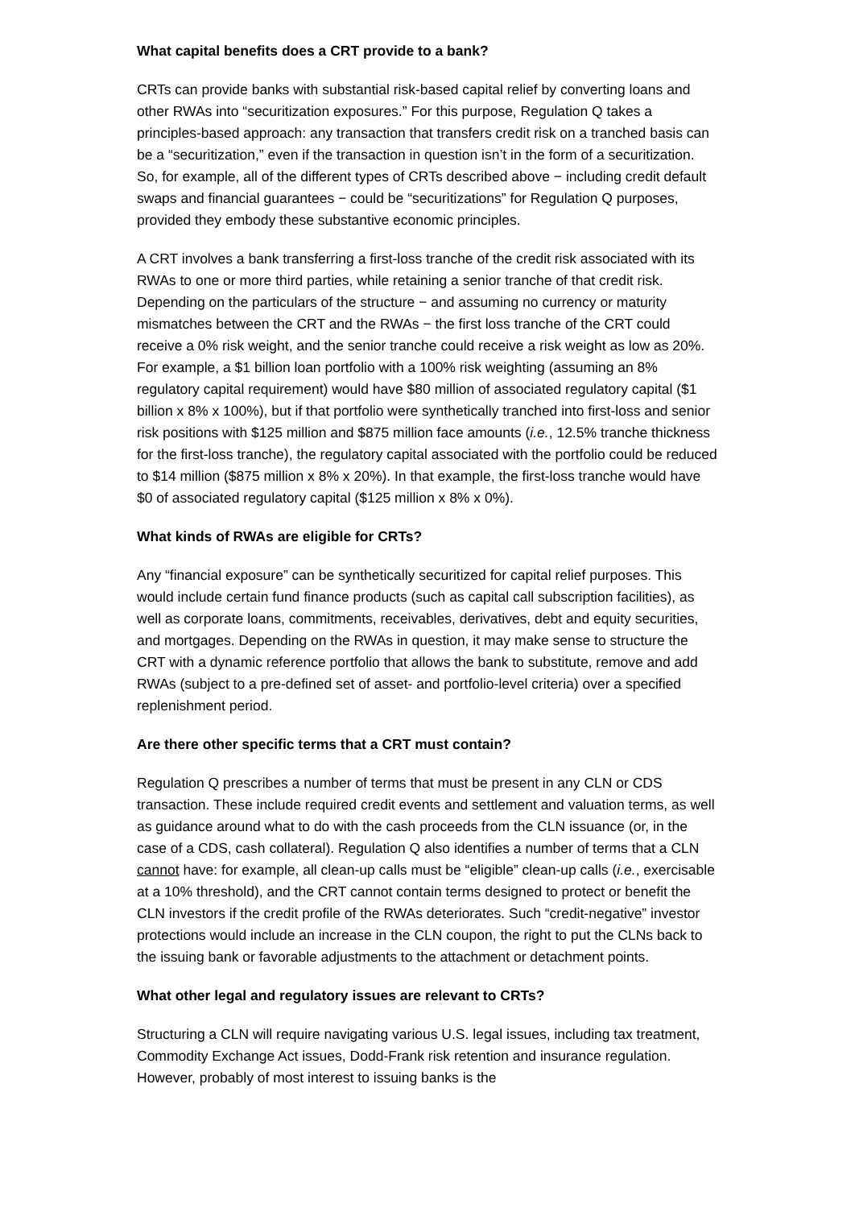What capital benefits does a CRT provide to a bank?
CRTs can provide banks with substantial risk-based capital relief by converting loans and other RWAs into “securitization exposures.” For this purpose, Regulation Q takes a principles-based approach: any transaction that transfers credit risk on a tranched basis can be a “securitization,” even if the transaction in question isn’t in the form of a securitization. So, for example, all of the different types of CRTs described above − including credit default swaps and financial guarantees − could be “securitizations” for Regulation Q purposes, provided they embody these substantive economic principles.
A CRT involves a bank transferring a first-loss tranche of the credit risk associated with its RWAs to one or more third parties, while retaining a senior tranche of that credit risk. Depending on the particulars of the structure − and assuming no currency or maturity mismatches between the CRT and the RWAs − the first loss tranche of the CRT could receive a 0% risk weight, and the senior tranche could receive a risk weight as low as 20%. For example, a $1 billion loan portfolio with a 100% risk weighting (assuming an 8% regulatory capital requirement) would have $80 million of associated regulatory capital ($1 billion x 8% x 100%), but if that portfolio were synthetically tranched into first-loss and senior risk positions with $125 million and $875 million face amounts (i.e., 12.5% tranche thickness for the first-loss tranche), the regulatory capital associated with the portfolio could be reduced to $14 million ($875 million x 8% x 20%). In that example, the first-loss tranche would have $0 of associated regulatory capital ($125 million x 8% x 0%).
What kinds of RWAs are eligible for CRTs?
Any “financial exposure” can be synthetically securitized for capital relief purposes. This would include certain fund finance products (such as capital call subscription facilities), as well as corporate loans, commitments, receivables, derivatives, debt and equity securities, and mortgages. Depending on the RWAs in question, it may make sense to structure the CRT with a dynamic reference portfolio that allows the bank to substitute, remove and add RWAs (subject to a pre-defined set of asset- and portfolio-level criteria) over a specified replenishment period.
Are there other specific terms that a CRT must contain?
Regulation Q prescribes a number of terms that must be present in any CLN or CDS transaction. These include required credit events and settlement and valuation terms, as well as guidance around what to do with the cash proceeds from the CLN issuance (or, in the case of a CDS, cash collateral). Regulation Q also identifies a number of terms that a CLN cannot have: for example, all clean-up calls must be “eligible” clean-up calls (i.e., exercisable at a 10% threshold), and the CRT cannot contain terms designed to protect or benefit the CLN investors if the credit profile of the RWAs deteriorates. Such “credit-negative” investor protections would include an increase in the CLN coupon, the right to put the CLNs back to the issuing bank or favorable adjustments to the attachment or detachment points.
What other legal and regulatory issues are relevant to CRTs?
Structuring a CLN will require navigating various U.S. legal issues, including tax treatment, Commodity Exchange Act issues, Dodd-Frank risk retention and insurance regulation. However, probably of most interest to issuing banks is the